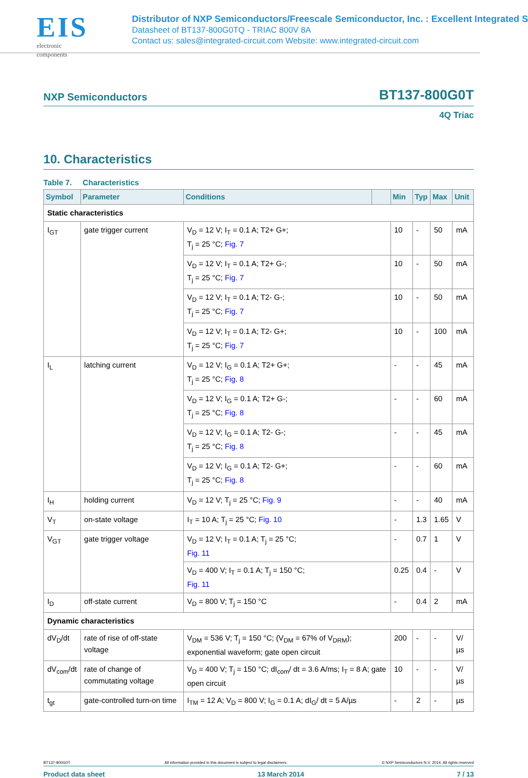EIS
electronic components
Distributor of NXP Semiconductors/Freescale Semiconductor, Inc. : Excellent Integrated S
Datasheet of BT137-800G0TQ - TRIAC 800V 8A
Contact us: sales@integrated-circuit.com Website: www.integrated-circuit.com
NXP Semiconductors BT137-800G0T
4Q Triac
10. Characteristics
Table 7. Characteristics
| Symbol | Parameter | Conditions | | Min | Typ | Max | Unit |
| --- | --- | --- | --- | --- | --- | --- | --- |
| Static characteristics | | | | | | | |
| I<sub>GT</sub> | gate trigger current | V<sub>D</sub> = 12 V; I<sub>T</sub> = 0.1 A; T2+ G+; T<sub>j</sub> = 25 °C; Fig. 7 | | 10 | - | 50 | mA |
| | | V<sub>D</sub> = 12 V; I<sub>T</sub> = 0.1 A; T2+ G-; T<sub>j</sub> = 25 °C; Fig. 7 | | 10 | - | 50 | mA |
| | | V<sub>D</sub> = 12 V; I<sub>T</sub> = 0.1 A; T2- G-; T<sub>j</sub> = 25 °C; Fig. 7 | | 10 | - | 50 | mA |
| | | V<sub>D</sub> = 12 V; I<sub>T</sub> = 0.1 A; T2- G+; T<sub>j</sub> = 25 °C; Fig. 7 | | 10 | - | 100 | mA |
| I<sub>L</sub> | latching current | V<sub>D</sub> = 12 V; I<sub>G</sub> = 0.1 A; T2+ G+; T<sub>j</sub> = 25 °C; Fig. 8 | | - | - | 45 | mA |
| | | V<sub>D</sub> = 12 V; I<sub>G</sub> = 0.1 A; T2+ G-; T<sub>j</sub> = 25 °C; Fig. 8 | | - | - | 60 | mA |
| | | V<sub>D</sub> = 12 V; I<sub>G</sub> = 0.1 A; T2- G-; T<sub>j</sub> = 25 °C; Fig. 8 | | - | - | 45 | mA |
| | | V<sub>D</sub> = 12 V; I<sub>G</sub> = 0.1 A; T2- G+; T<sub>j</sub> = 25 °C; Fig. 8 | | - | - | 60 | mA |
| I<sub>H</sub> | holding current | V<sub>D</sub> = 12 V; T<sub>j</sub> = 25 °C; Fig. 9 | | - | - | 40 | mA |
| V<sub>T</sub> | on-state voltage | I<sub>T</sub> = 10 A; T<sub>j</sub> = 25 °C; Fig. 10 | | - | 1.3 | 1.65 | V |
| V<sub>GT</sub> | gate trigger voltage | V<sub>D</sub> = 12 V; I<sub>T</sub> = 0.1 A; T<sub>j</sub> = 25 °C; Fig. 11 | | - | 0.7 | 1 | V |
| | | V<sub>D</sub> = 400 V; I<sub>T</sub> = 0.1 A; T<sub>j</sub> = 150 °C; Fig. 11 | | 0.25 | 0.4 | - | V |
| I<sub>D</sub> | off-state current | V<sub>D</sub> = 800 V; T<sub>j</sub> = 150 °C | | - | 0.4 | 2 | mA |
| Dynamic characteristics | | | | | | | |
| dV<sub>D</sub>/dt | rate of rise of off-state voltage | V<sub>DM</sub> = 536 V; T<sub>j</sub> = 150 °C; (V<sub>DM</sub> = 67% of V<sub>DRM</sub>); exponential waveform; gate open circuit | | 200 | - | - | V/µs |
| dV<sub>com</sub>/dt | rate of change of commutating voltage | V<sub>D</sub> = 400 V; T<sub>j</sub> = 150 °C; dI<sub>com</sub>/ dt = 3.6 A/ms; I<sub>T</sub> = 8 A; gate open circuit | | 10 | - | - | V/µs |
| t<sub>gt</sub> | gate-controlled turn-on time | I<sub>TM</sub> = 12 A; V<sub>D</sub> = 800 V; I<sub>G</sub> = 0.1 A; dI<sub>G</sub>/ dt = 5 A/µs | | - | 2 | - | µs |
BT137-800G0T All information provided in this document is subject to legal disclaimers. © NXP Semiconductors N.V. 2014. All rights reserved
Product data sheet 13 March 2014 7 / 13